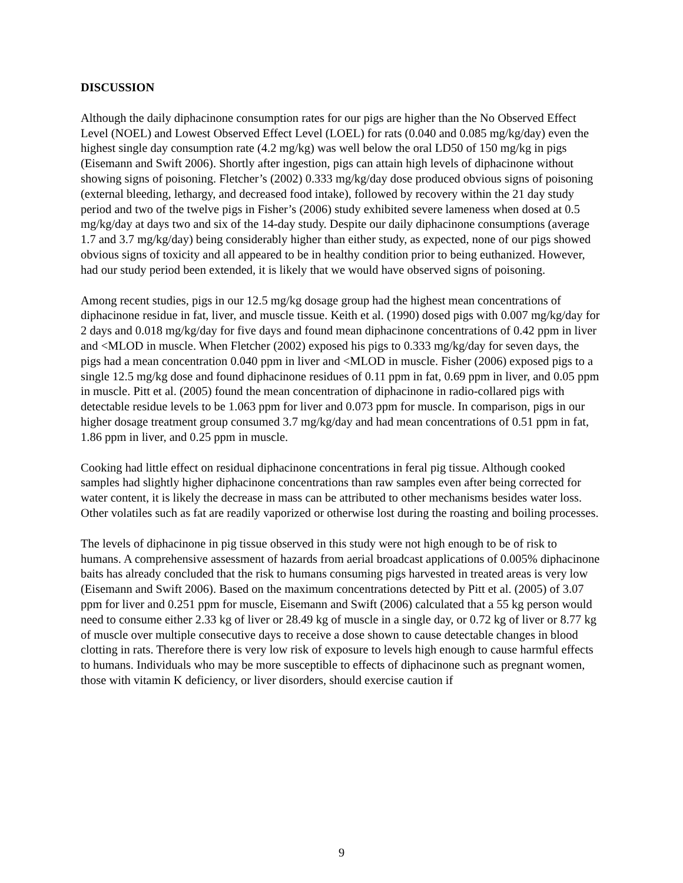DISCUSSION
Although the daily diphacinone consumption rates for our pigs are higher than the No Observed Effect Level (NOEL) and Lowest Observed Effect Level (LOEL) for rats (0.040 and 0.085 mg/kg/day) even the highest single day consumption rate (4.2 mg/kg) was well below the oral LD50 of 150 mg/kg in pigs (Eisemann and Swift 2006). Shortly after ingestion, pigs can attain high levels of diphacinone without showing signs of poisoning. Fletcher’s (2002) 0.333 mg/kg/day dose produced obvious signs of poisoning (external bleeding, lethargy, and decreased food intake), followed by recovery within the 21 day study period and two of the twelve pigs in Fisher’s (2006) study exhibited severe lameness when dosed at 0.5 mg/kg/day at days two and six of the 14-day study. Despite our daily diphacinone consumptions (average 1.7 and 3.7 mg/kg/day) being considerably higher than either study, as expected, none of our pigs showed obvious signs of toxicity and all appeared to be in healthy condition prior to being euthanized. However, had our study period been extended, it is likely that we would have observed signs of poisoning.
Among recent studies, pigs in our 12.5 mg/kg dosage group had the highest mean concentrations of diphacinone residue in fat, liver, and muscle tissue. Keith et al. (1990) dosed pigs with 0.007 mg/kg/day for 2 days and 0.018 mg/kg/day for five days and found mean diphacinone concentrations of 0.42 ppm in liver and <MLOD in muscle. When Fletcher (2002) exposed his pigs to 0.333 mg/kg/day for seven days, the pigs had a mean concentration 0.040 ppm in liver and <MLOD in muscle. Fisher (2006) exposed pigs to a single 12.5 mg/kg dose and found diphacinone residues of 0.11 ppm in fat, 0.69 ppm in liver, and 0.05 ppm in muscle. Pitt et al. (2005) found the mean concentration of diphacinone in radio-collared pigs with detectable residue levels to be 1.063 ppm for liver and 0.073 ppm for muscle. In comparison, pigs in our higher dosage treatment group consumed 3.7 mg/kg/day and had mean concentrations of 0.51 ppm in fat, 1.86 ppm in liver, and 0.25 ppm in muscle.
Cooking had little effect on residual diphacinone concentrations in feral pig tissue. Although cooked samples had slightly higher diphacinone concentrations than raw samples even after being corrected for water content, it is likely the decrease in mass can be attributed to other mechanisms besides water loss. Other volatiles such as fat are readily vaporized or otherwise lost during the roasting and boiling processes.
The levels of diphacinone in pig tissue observed in this study were not high enough to be of risk to humans. A comprehensive assessment of hazards from aerial broadcast applications of 0.005% diphacinone baits has already concluded that the risk to humans consuming pigs harvested in treated areas is very low (Eisemann and Swift 2006). Based on the maximum concentrations detected by Pitt et al. (2005) of 3.07 ppm for liver and 0.251 ppm for muscle, Eisemann and Swift (2006) calculated that a 55 kg person would need to consume either 2.33 kg of liver or 28.49 kg of muscle in a single day, or 0.72 kg of liver or 8.77 kg of muscle over multiple consecutive days to receive a dose shown to cause detectable changes in blood clotting in rats. Therefore there is very low risk of exposure to levels high enough to cause harmful effects to humans. Individuals who may be more susceptible to effects of diphacinone such as pregnant women, those with vitamin K deficiency, or liver disorders, should exercise caution if
9